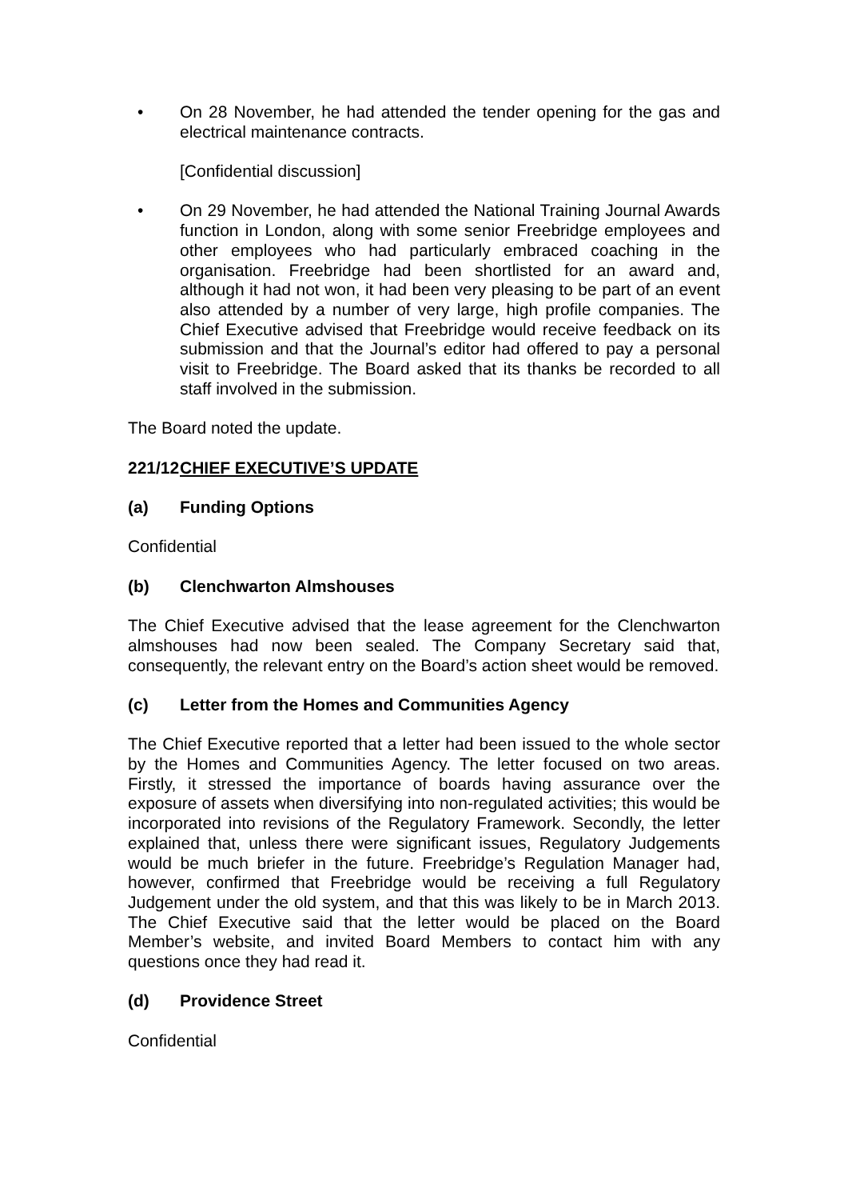• On 28 November, he had attended the tender opening for the gas and electrical maintenance contracts.
[Confidential discussion]
• On 29 November, he had attended the National Training Journal Awards function in London, along with some senior Freebridge employees and other employees who had particularly embraced coaching in the organisation. Freebridge had been shortlisted for an award and, although it had not won, it had been very pleasing to be part of an event also attended by a number of very large, high profile companies. The Chief Executive advised that Freebridge would receive feedback on its submission and that the Journal’s editor had offered to pay a personal visit to Freebridge. The Board asked that its thanks be recorded to all staff involved in the submission.
The Board noted the update.
221/12 CHIEF EXECUTIVE’S UPDATE
(a) Funding Options
Confidential
(b) Clenchwarton Almshouses
The Chief Executive advised that the lease agreement for the Clenchwarton almshouses had now been sealed. The Company Secretary said that, consequently, the relevant entry on the Board’s action sheet would be removed.
(c) Letter from the Homes and Communities Agency
The Chief Executive reported that a letter had been issued to the whole sector by the Homes and Communities Agency. The letter focused on two areas. Firstly, it stressed the importance of boards having assurance over the exposure of assets when diversifying into non-regulated activities; this would be incorporated into revisions of the Regulatory Framework. Secondly, the letter explained that, unless there were significant issues, Regulatory Judgements would be much briefer in the future. Freebridge’s Regulation Manager had, however, confirmed that Freebridge would be receiving a full Regulatory Judgement under the old system, and that this was likely to be in March 2013. The Chief Executive said that the letter would be placed on the Board Member’s website, and invited Board Members to contact him with any questions once they had read it.
(d) Providence Street
Confidential